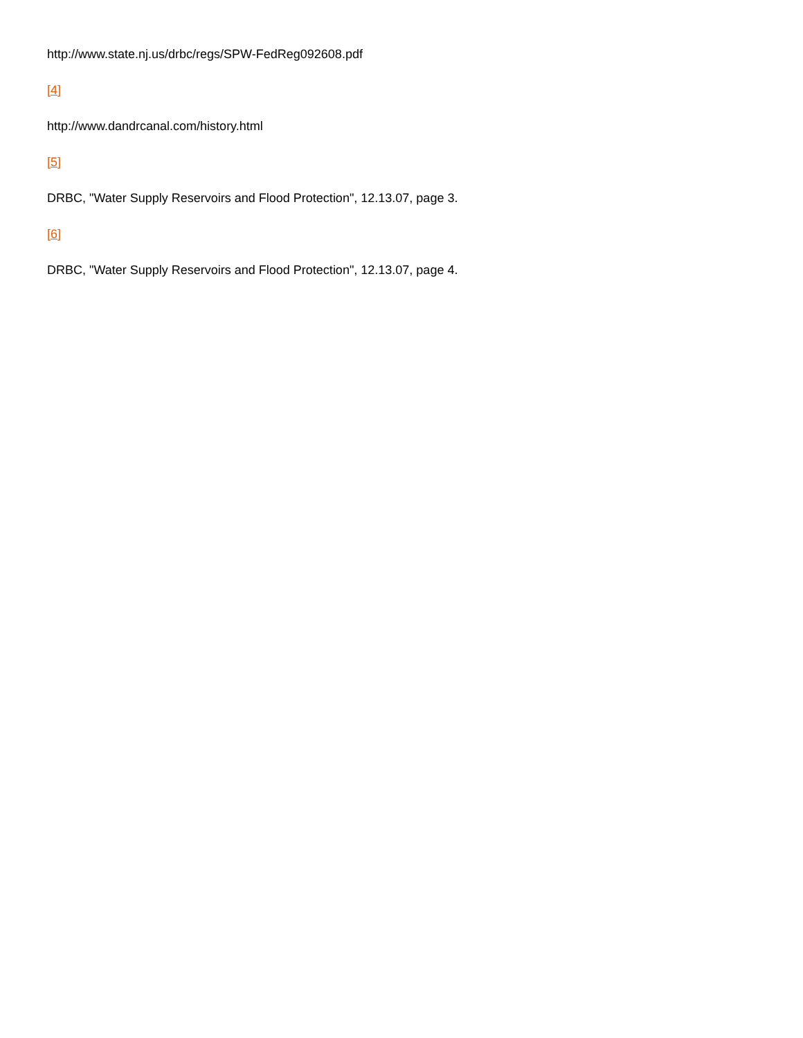http://www.state.nj.us/drbc/regs/SPW-FedReg092608.pdf
[4]
http://www.dandrcanal.com/history.html
[5]
DRBC, "Water Supply Reservoirs and Flood Protection", 12.13.07, page 3.
[6]
DRBC, "Water Supply Reservoirs and Flood Protection", 12.13.07, page 4.